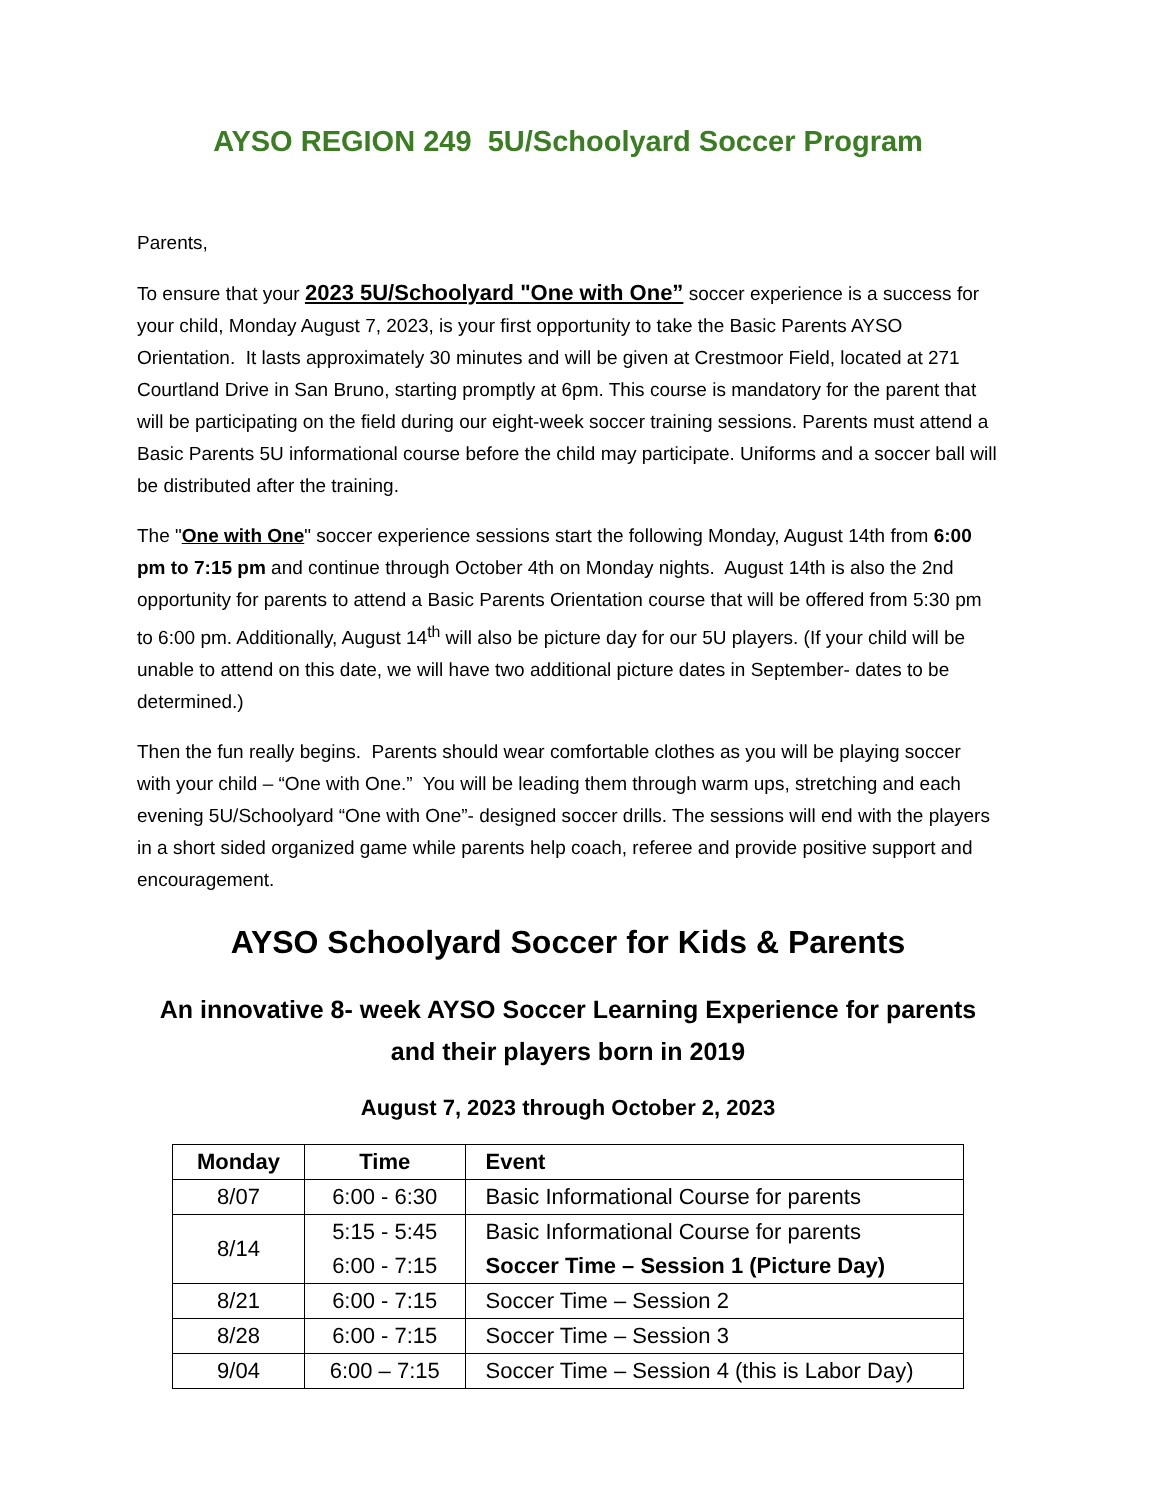AYSO REGION 249 5U/Schoolyard Soccer Program
Parents,
To ensure that your 2023 5U/Schoolyard "One with One” soccer experience is a success for your child, Monday August 7, 2023, is your first opportunity to take the Basic Parents AYSO Orientation. It lasts approximately 30 minutes and will be given at Crestmoor Field, located at 271 Courtland Drive in San Bruno, starting promptly at 6pm. This course is mandatory for the parent that will be participating on the field during our eight-week soccer training sessions. Parents must attend a Basic Parents 5U informational course before the child may participate. Uniforms and a soccer ball will be distributed after the training.
The "One with One" soccer experience sessions start the following Monday, August 14th from 6:00 pm to 7:15 pm and continue through October 4th on Monday nights. August 14th is also the 2nd opportunity for parents to attend a Basic Parents Orientation course that will be offered from 5:30 pm to 6:00 pm. Additionally, August 14<sup>th</sup> will also be picture day for our 5U players. (If your child will be unable to attend on this date, we will have two additional picture dates in September- dates to be determined.)
Then the fun really begins. Parents should wear comfortable clothes as you will be playing soccer with your child – “One with One.” You will be leading them through warm ups, stretching and each evening 5U/Schoolyard “One with One”- designed soccer drills. The sessions will end with the players in a short sided organized game while parents help coach, referee and provide positive support and encouragement.
AYSO Schoolyard Soccer for Kids & Parents
An innovative 8- week AYSO Soccer Learning Experience for parents and their players born in 2019
August 7, 2023 through October 2, 2023
| Monday | Time | Event |
| --- | --- | --- |
| 8/07 | 6:00 - 6:30 | Basic Informational Course for parents |
| 8/14 | 5:15 - 5:45 | Basic Informational Course for parents |
| | 6:00 - 7:15 | Soccer Time – Session 1 (Picture Day) |
| 8/21 | 6:00 - 7:15 | Soccer Time – Session 2 |
| 8/28 | 6:00 - 7:15 | Soccer Time – Session 3 |
| 9/04 | 6:00 – 7:15 | Soccer Time – Session 4 (this is Labor Day) |